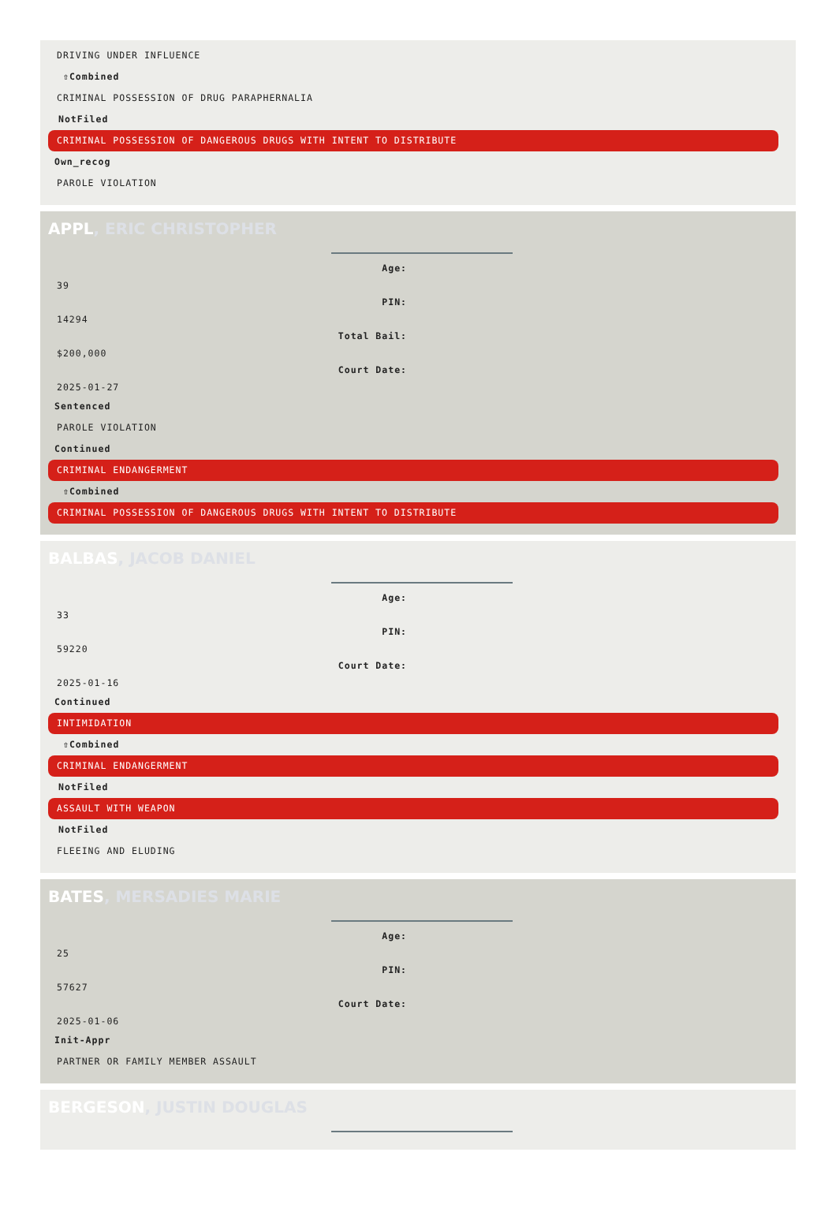DRIVING UNDER INFLUENCE
⇧Combined
CRIMINAL POSSESSION OF DRUG PARAPHERNALIA
NotFiled
CRIMINAL POSSESSION OF DANGEROUS DRUGS WITH INTENT TO DISTRIBUTE
Own_recog
PAROLE VIOLATION
APPL, ERIC CHRISTOPHER
Age:
39
PIN:
14294
Total Bail:
$200,000
Court Date:
2025-01-27
Sentenced
PAROLE VIOLATION
Continued
CRIMINAL ENDANGERMENT
⇧Combined
CRIMINAL POSSESSION OF DANGEROUS DRUGS WITH INTENT TO DISTRIBUTE
BALBAS, JACOB DANIEL
Age:
33
PIN:
59220
Court Date:
2025-01-16
Continued
INTIMIDATION
⇧Combined
CRIMINAL ENDANGERMENT
NotFiled
ASSAULT WITH WEAPON
NotFiled
FLEEING AND ELUDING
BATES, MERSADIES MARIE
Age:
25
PIN:
57627
Court Date:
2025-01-06
Init-Appr
PARTNER OR FAMILY MEMBER ASSAULT
BERGESON, JUSTIN DOUGLAS